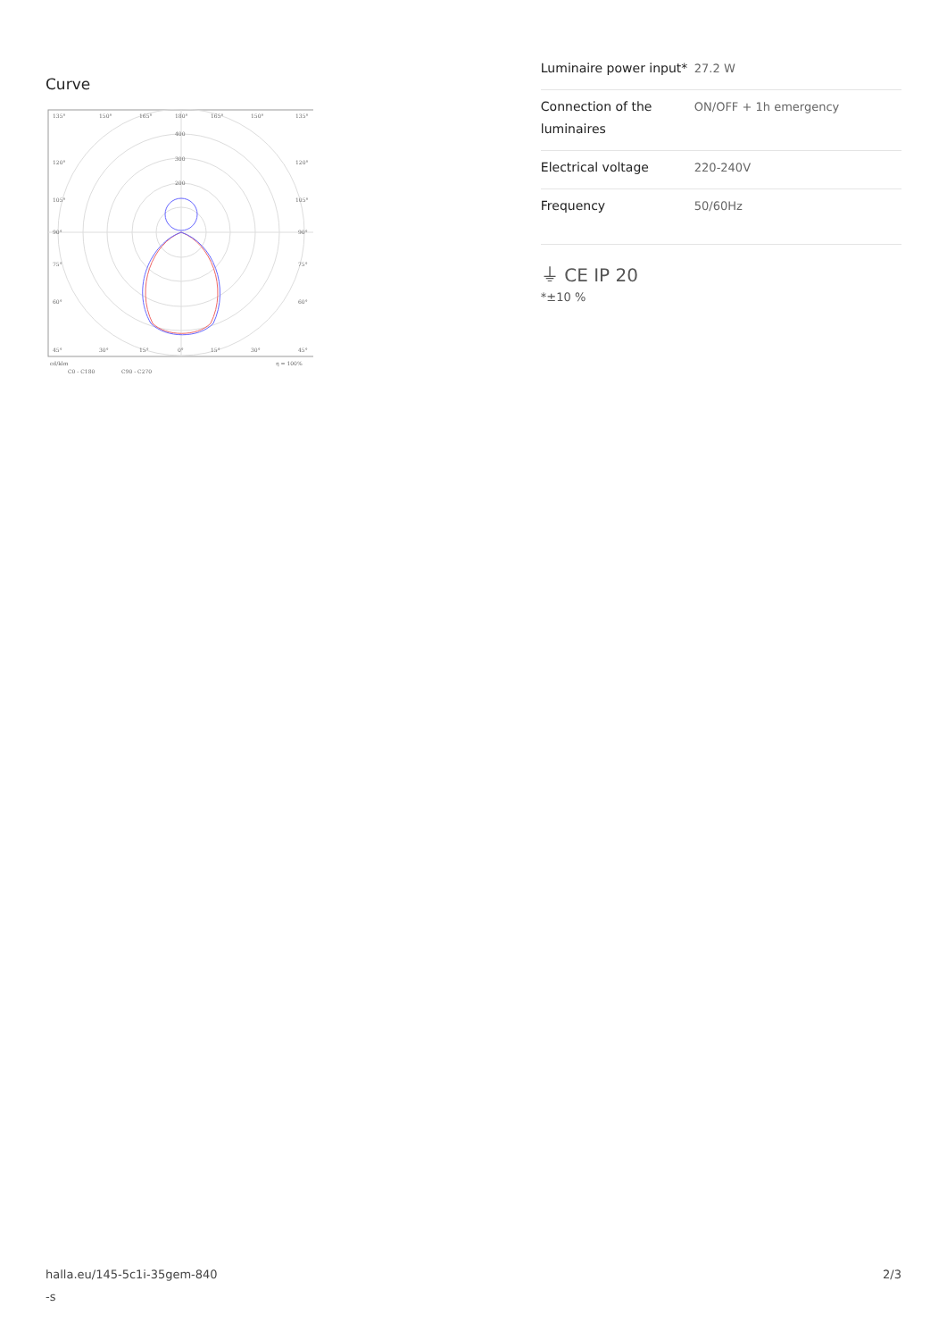Curve
135°
150°
165°
180°
165°
150°
135°
400
300
200
120°
120°
105°
105°
90°
90°
75°
75°
60°
60°
45°
30°
15°
0°
15°
30°
45°
cd/klm
η = 100%
C0 - C180
C90 - C270
| Luminaire power input* | 27.2 W |
| Connection of the luminaires | ON/OFF + 1h emergency |
| Electrical voltage | 220-240V |
| Frequency | 50/60Hz |
⏚ CE IP 20
*±10 %
halla.eu/145-5c1i-35gem-840
-s
2/3